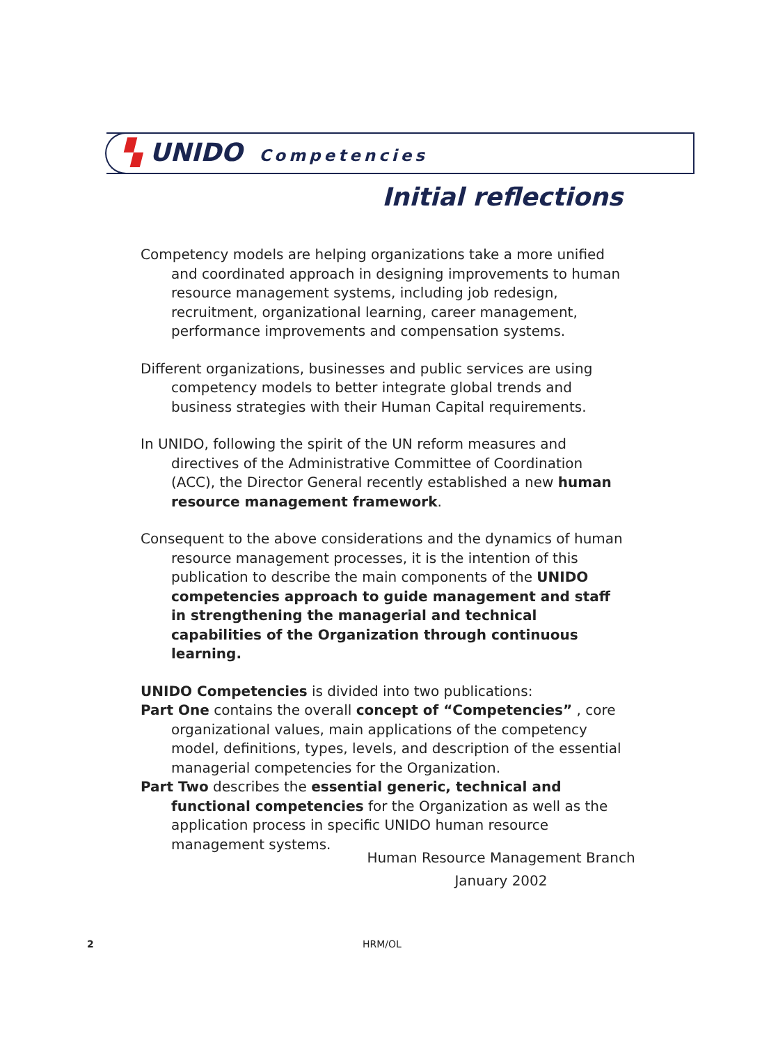▚ UNIDO Competencies
Initial reflections
Competency models are helping organizations take a more unified and coordinated approach in designing improvements to human resource management systems, including job redesign, recruitment, organizational learning, career management, performance improvements and compensation systems.
Different organizations, businesses and public services are using competency models to better integrate global trends and business strategies with their Human Capital requirements.
In UNIDO, following the spirit of the UN reform measures and directives of the Administrative Committee of Coordination (ACC), the Director General recently established a new human resource management framework.
Consequent to the above considerations and the dynamics of human resource management processes, it is the intention of this publication to describe the main components of the UNIDO competencies approach to guide management and staff in strengthening the managerial and technical capabilities of the Organization through continuous learning.
UNIDO Competencies is divided into two publications:
Part One contains the overall concept of “Competencies” , core organizational values, main applications of the competency model, definitions, types, levels, and description of the essential managerial competencies for the Organization.
Part Two describes the essential generic, technical and functional competencies for the Organization as well as the application process in specific UNIDO human resource management systems.
Human Resource Management Branch
January 2002
2 HRM/OL